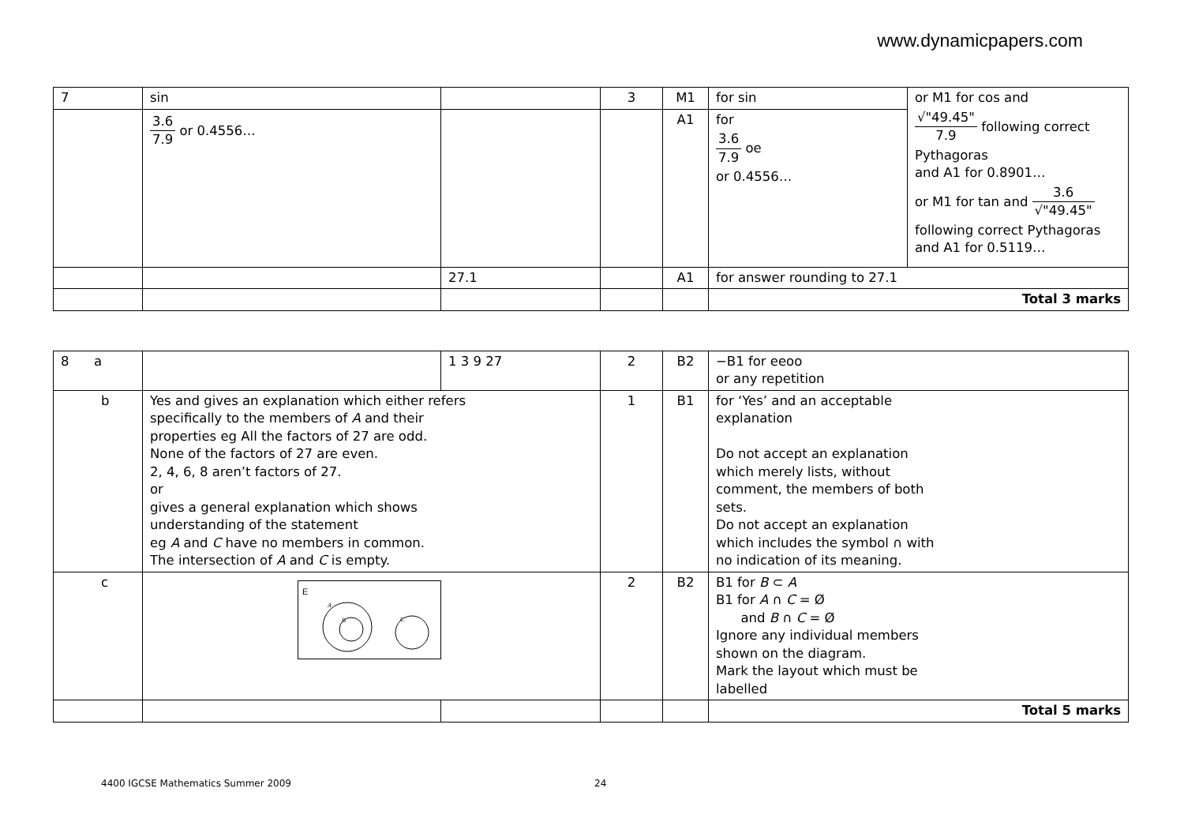www.dynamicpapers.com
| 7 | sin | | 3 | M1 | for sin | or M1 for cos and √"49.45" 7.9 following correct Pythagoras and A1 for 0.8901… or M1 for tan and 3.6 √"49.45" following correct Pythagoras and A1 for 0.5119… |
| | 3.6 7.9 or 0.4556… | | | A1 | for 3.6 7.9 oe or 0.4556… | |
| | | 27.1 | | A1 | for answer rounding to 27.1 | |
| | | | | | Total 3 marks | |
| 8 a | | 1 3 9 27 | 2 | B2 | −B1 for eeoo or any repetition |
| b | Yes and gives an explanation which either refers specifically to the members of A and their properties eg All the factors of 27 are odd. None of the factors of 27 are even. 2, 4, 6, 8 aren’t factors of 27. or gives a general explanation which shows understanding of the statement eg A and C have no members in common. The intersection of A and C is empty. | | 1 | B1 | for ‘Yes’ and an acceptable explanation Do not accept an explanation which merely lists, without comment, the members of both sets. Do not accept an explanation which includes the symbol ∩ with no indication of its meaning. |
| c | E A B C | | 2 | B2 | B1 for B ⊂ A B1 for A ∩ C = Ø and B ∩ C = Ø Ignore any individual members shown on the diagram. Mark the layout which must be labelled |
| | | | | | Total 5 marks |
4400 IGCSE Mathematics Summer 2009 24